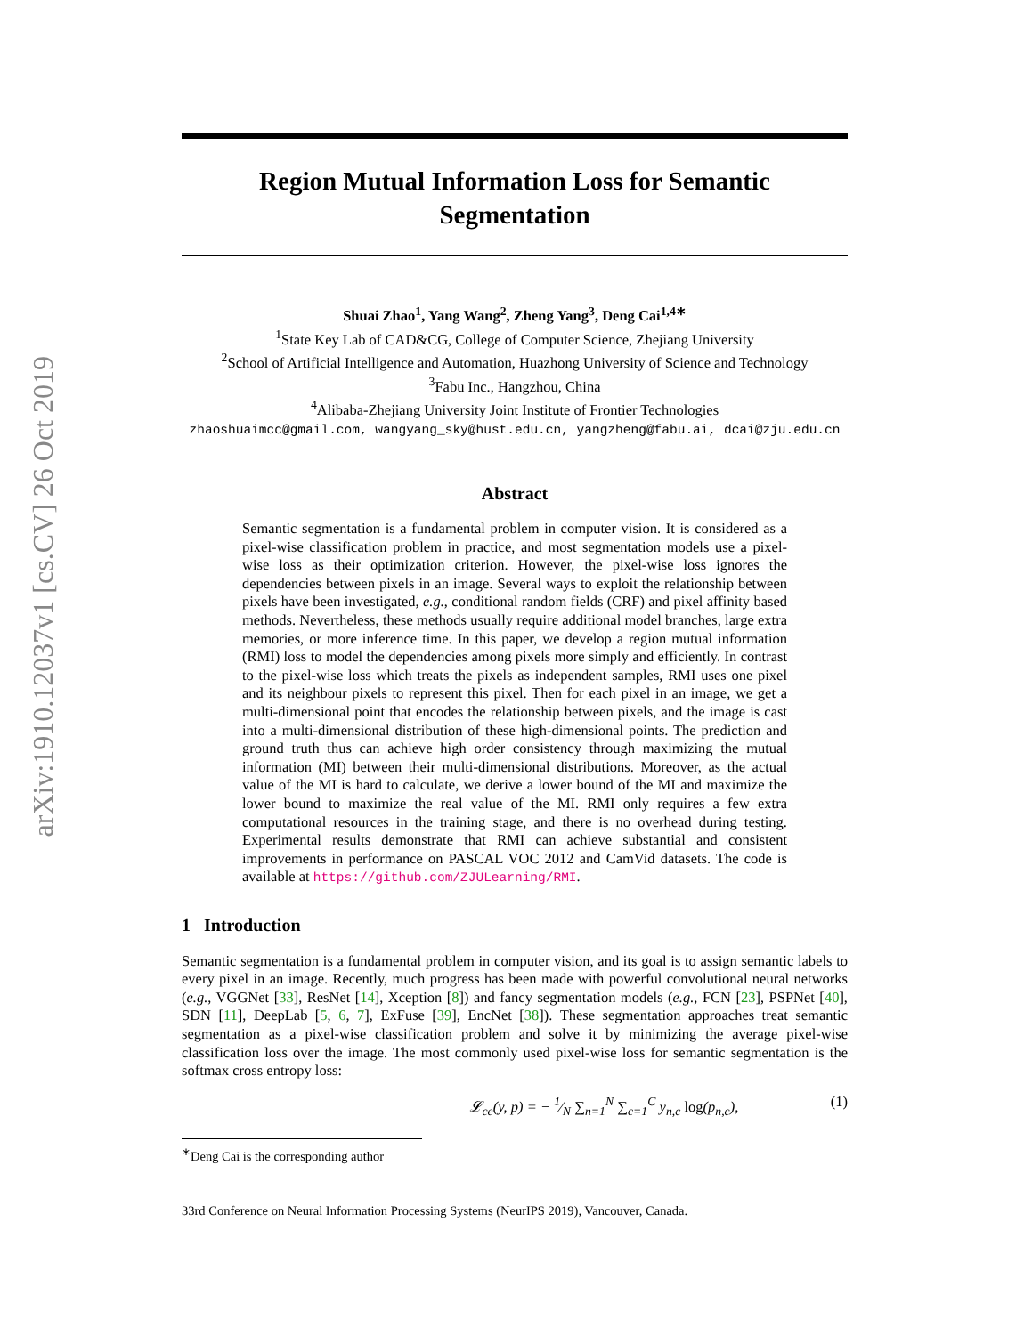arXiv:1910.12037v1 [cs.CV] 26 Oct 2019
Region Mutual Information Loss for Semantic Segmentation
Shuai Zhao<sup>1</sup>, Yang Wang<sup>2</sup>, Zheng Yang<sup>3</sup>, Deng Cai<sup>1,4∗</sup>
<sup>1</sup> State Key Lab of CAD&CG, College of Computer Science, Zhejiang University
<sup>2</sup> School of Artificial Intelligence and Automation, Huazhong University of Science and Technology
<sup>3</sup> Fabu Inc., Hangzhou, China
<sup>4</sup> Alibaba-Zhejiang University Joint Institute of Frontier Technologies
zhaoshuaimcc@gmail.com, wangyang_sky@hust.edu.cn, yangzheng@fabu.ai, dcai@zju.edu.cn
Abstract
Semantic segmentation is a fundamental problem in computer vision. It is considered as a pixel-wise classification problem in practice, and most segmentation models use a pixel-wise loss as their optimization criterion. However, the pixel-wise loss ignores the dependencies between pixels in an image. Several ways to exploit the relationship between pixels have been investigated, e.g., conditional random fields (CRF) and pixel affinity based methods. Nevertheless, these methods usually require additional model branches, large extra memories, or more inference time. In this paper, we develop a region mutual information (RMI) loss to model the dependencies among pixels more simply and efficiently. In contrast to the pixel-wise loss which treats the pixels as independent samples, RMI uses one pixel and its neighbour pixels to represent this pixel. Then for each pixel in an image, we get a multi-dimensional point that encodes the relationship between pixels, and the image is cast into a multi-dimensional distribution of these high-dimensional points. The prediction and ground truth thus can achieve high order consistency through maximizing the mutual information (MI) between their multi-dimensional distributions. Moreover, as the actual value of the MI is hard to calculate, we derive a lower bound of the MI and maximize the lower bound to maximize the real value of the MI. RMI only requires a few extra computational resources in the training stage, and there is no overhead during testing. Experimental results demonstrate that RMI can achieve substantial and consistent improvements in performance on PASCAL VOC 2012 and CamVid datasets. The code is available at https://github.com/ZJULearning/RMI.
1 Introduction
Semantic segmentation is a fundamental problem in computer vision, and its goal is to assign semantic labels to every pixel in an image. Recently, much progress has been made with powerful convolutional neural networks (e.g., VGGNet [33], ResNet [14], Xception [8]) and fancy segmentation models (e.g., FCN [23], PSPNet [40], SDN [11], DeepLab [5, 6, 7], ExFuse [39], EncNet [38]). These segmentation approaches treat semantic segmentation as a pixel-wise classification problem and solve it by minimizing the average pixel-wise classification loss over the image. The most commonly used pixel-wise loss for semantic segmentation is the softmax cross entropy loss:
𝓛<sub>ce</sub>(y, p) = − 1⁄N ∑<sub>n=1</sub><sup>N</sup> ∑<sub>c=1</sub><sup>C</sup> y<sub>n,c</sub> log(p<sub>n,c</sub>), (1)
<sup>∗</sup>Deng Cai is the corresponding author
33rd Conference on Neural Information Processing Systems (NeurIPS 2019), Vancouver, Canada.